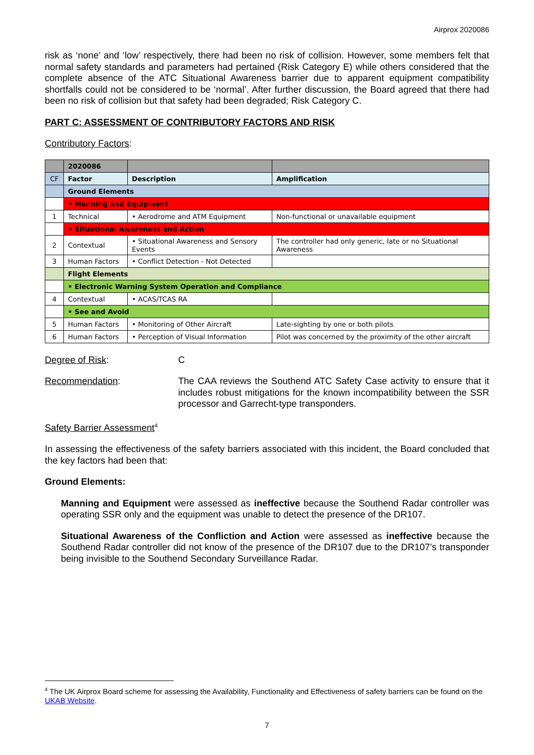Airprox 2020086
risk as ‘none’ and ‘low’ respectively, there had been no risk of collision. However, some members felt that normal safety standards and parameters had pertained (Risk Category E) while others considered that the complete absence of the ATC Situational Awareness barrier due to apparent equipment compatibility shortfalls could not be considered to be ‘normal’. After further discussion, the Board agreed that there had been no risk of collision but that safety had been degraded; Risk Category C.
PART C: ASSESSMENT OF CONTRIBUTORY FACTORS AND RISK
Contributory Factors:
| | 2020086 | | |
| CF | Factor | Description | Amplification |
| | Ground Elements | | |
| | • Manning and Equipment | | |
| 1 | Technical | • Aerodrome and ATM Equipment | Non-functional or unavailable equipment |
| | • Situational Awareness and Action | | |
| 2 | Contextual | • Situational Awareness and Sensory Events | The controller had only generic, late or no Situational Awareness |
| 3 | Human Factors | • Conflict Detection - Not Detected | |
| | Flight Elements | | |
| | • Electronic Warning System Operation and Compliance | | |
| 4 | Contextual | • ACAS/TCAS RA | |
| | • See and Avoid | | |
| 5 | Human Factors | • Monitoring of Other Aircraft | Late-sighting by one or both pilots |
| 6 | Human Factors | • Perception of Visual Information | Pilot was concerned by the proximity of the other aircraft |
Degree of Risk: C
Recommendation: The CAA reviews the Southend ATC Safety Case activity to ensure that it includes robust mitigations for the known incompatibility between the SSR processor and Garrecht-type transponders.
Safety Barrier Assessment<sup>4</sup>
In assessing the effectiveness of the safety barriers associated with this incident, the Board concluded that the key factors had been that:
Ground Elements:
Manning and Equipment were assessed as ineffective because the Southend Radar controller was operating SSR only and the equipment was unable to detect the presence of the DR107.
Situational Awareness of the Confliction and Action were assessed as ineffective because the Southend Radar controller did not know of the presence of the DR107 due to the DR107’s transponder being invisible to the Southend Secondary Surveillance Radar.
<sup>4</sup> The UK Airprox Board scheme for assessing the Availability, Functionality and Effectiveness of safety barriers can be found on the UKAB Website.
7